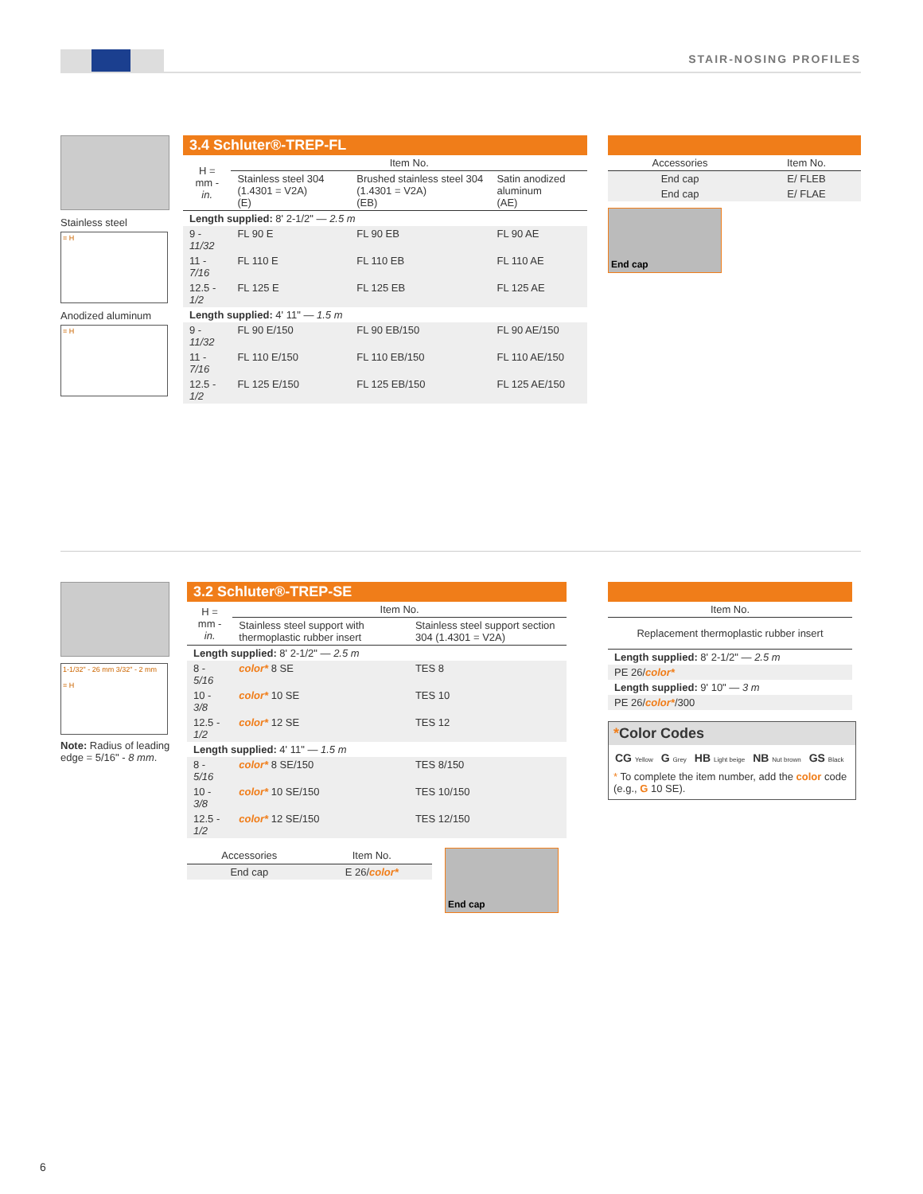STAIR-NOSING PROFILES
Stainless steel
= H
Anodized aluminum
= H
3.4 Schluter®-TREP-FL
| H = mm - in. | Item No. | | |
| --- | --- | --- | --- |
| | Stainless steel 304 (1.4301 = V2A) (E) | Brushed stainless steel 304 (1.4301 = V2A) (EB) | Satin anodized aluminum (AE) |
| Length supplied: 8' 2-1/2" — 2.5 m | | | |
| 9 - 11/32 | FL 90 E | FL 90 EB | FL 90 AE |
| 11 - 7/16 | FL 110 E | FL 110 EB | FL 110 AE |
| 12.5 - 1/2 | FL 125 E | FL 125 EB | FL 125 AE |
| Length supplied: 4' 11" — 1.5 m | | | |
| 9 - 11/32 | FL 90 E/150 | FL 90 EB/150 | FL 90 AE/150 |
| 11 - 7/16 | FL 110 E/150 | FL 110 EB/150 | FL 110 AE/150 |
| 12.5 - 1/2 | FL 125 E/150 | FL 125 EB/150 | FL 125 AE/150 |
| Accessories | Item No. |
| --- | --- |
| End cap | E/ FLEB |
| End cap | E/ FLAE |
End cap
1-1/32" - 26 mm 3/32" - 2 mm
= H
Note: Radius of leading edge = 5/16" - 8 mm.
3.2 Schluter®-TREP-SE
| H = mm - in. | Item No. | |
| --- | --- | --- |
| | Stainless steel support with thermoplastic rubber insert | Stainless steel support section 304 (1.4301 = V2A) |
| Length supplied: 8' 2-1/2" — 2.5 m | | |
| 8 - 5/16 | color* 8 SE | TES 8 |
| 10 - 3/8 | color* 10 SE | TES 10 |
| 12.5 - 1/2 | color* 12 SE | TES 12 |
| Length supplied: 4' 11" — 1.5 m | | |
| 8 - 5/16 | color* 8 SE/150 | TES 8/150 |
| 10 - 3/8 | color* 10 SE/150 | TES 10/150 |
| 12.5 - 1/2 | color* 12 SE/150 | TES 12/150 |
| Accessories | Item No. |
| --- | --- |
| End cap | E 26/ color* |
End cap
| Item No. |
| --- |
| Replacement thermoplastic rubber insert |
| Length supplied: 8' 2-1/2" — 2.5 m |
| PE 26/ color* |
| Length supplied: 9' 10" — 3 m |
| PE 26/ color* /300 |
*Color Codes
CG Yellow G Grey HB Light beige NB Nut brown GS Black
* To complete the item number, add the color code (e.g., G 10 SE).
6